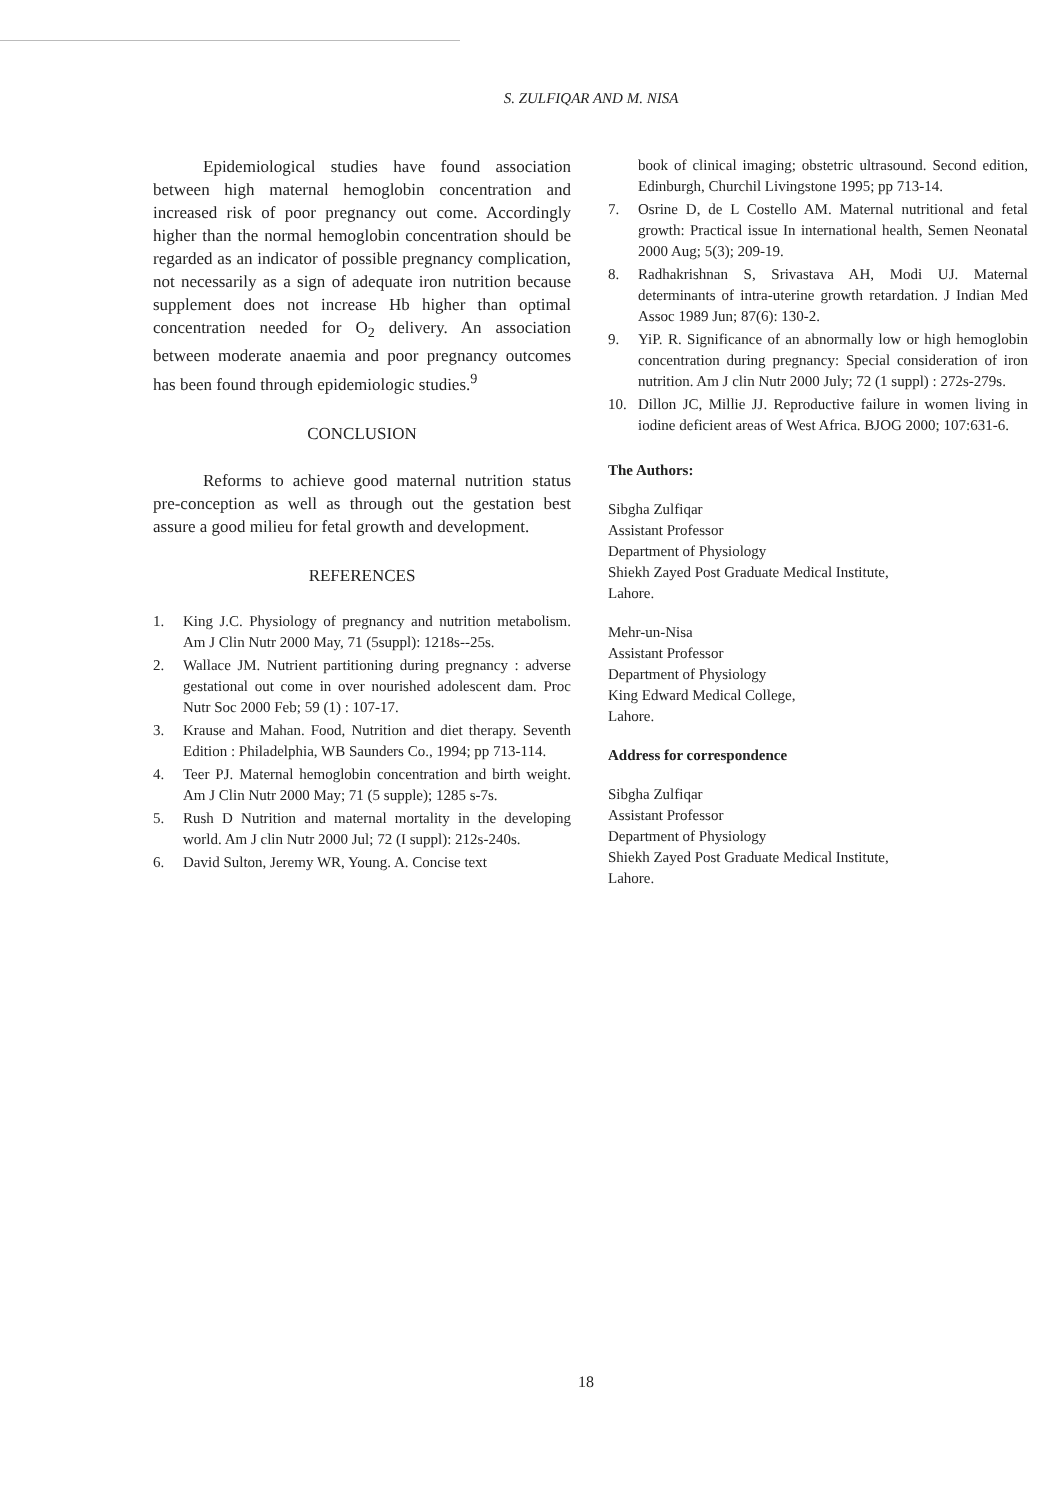S. ZULFIQAR AND M. NISA
Epidemiological studies have found association between high maternal hemoglobin concentration and increased risk of poor pregnancy out come. Accordingly higher than the normal hemoglobin concentration should be regarded as an indicator of possible pregnancy complication, not necessarily as a sign of adequate iron nutrition because supplement does not increase Hb higher than optimal concentration needed for O<sub>2</sub> delivery. An association between moderate anaemia and poor pregnancy outcomes has been found through epidemiologic studies.<sup>9</sup>
CONCLUSION
Reforms to achieve good maternal nutrition status pre-conception as well as through out the gestation best assure a good milieu for fetal growth and development.
REFERENCES
1. King J.C. Physiology of pregnancy and nutrition metabolism. Am J Clin Nutr 2000 May, 71 (5suppl): 1218s--25s.
2. Wallace JM. Nutrient partitioning during pregnancy : adverse gestational out come in over nourished adolescent dam. Proc Nutr Soc 2000 Feb; 59 (1) : 107-17.
3. Krause and Mahan. Food, Nutrition and diet therapy. Seventh Edition : Philadelphia, WB Saunders Co., 1994; pp 713-114.
4. Teer PJ. Maternal hemoglobin concentration and birth weight. Am J Clin Nutr 2000 May; 71 (5 supple); 1285 s-7s.
5. Rush D Nutrition and maternal mortality in the developing world. Am J clin Nutr 2000 Jul; 72 (I suppl): 212s-240s.
6. David Sulton, Jeremy WR, Young. A. Concise text
book of clinical imaging; obstetric ultrasound. Second edition, Edinburgh, Churchil Livingstone 1995; pp 713-14.
7. Osrine D, de L Costello AM. Maternal nutritional and fetal growth: Practical issue In international health, Semen Neonatal 2000 Aug; 5(3); 209-19.
8. Radhakrishnan S, Srivastava AH, Modi UJ. Maternal determinants of intra-uterine growth retardation. J Indian Med Assoc 1989 Jun; 87(6): 130-2.
9. YiP. R. Significance of an abnormally low or high hemoglobin concentration during pregnancy: Special consideration of iron nutrition. Am J clin Nutr 2000 July; 72 (1 suppl) : 272s-279s.
10. Dillon JC, Millie JJ. Reproductive failure in women living in iodine deficient areas of West Africa. BJOG 2000; 107:631-6.
The Authors:
Sibgha Zulfiqar
Assistant Professor
Department of Physiology
Shiekh Zayed Post Graduate Medical Institute,
Lahore.
Mehr-un-Nisa
Assistant Professor
Department of Physiology
King Edward Medical College,
Lahore.
Address for correspondence
Sibgha Zulfiqar
Assistant Professor
Department of Physiology
Shiekh Zayed Post Graduate Medical Institute,
Lahore.
18